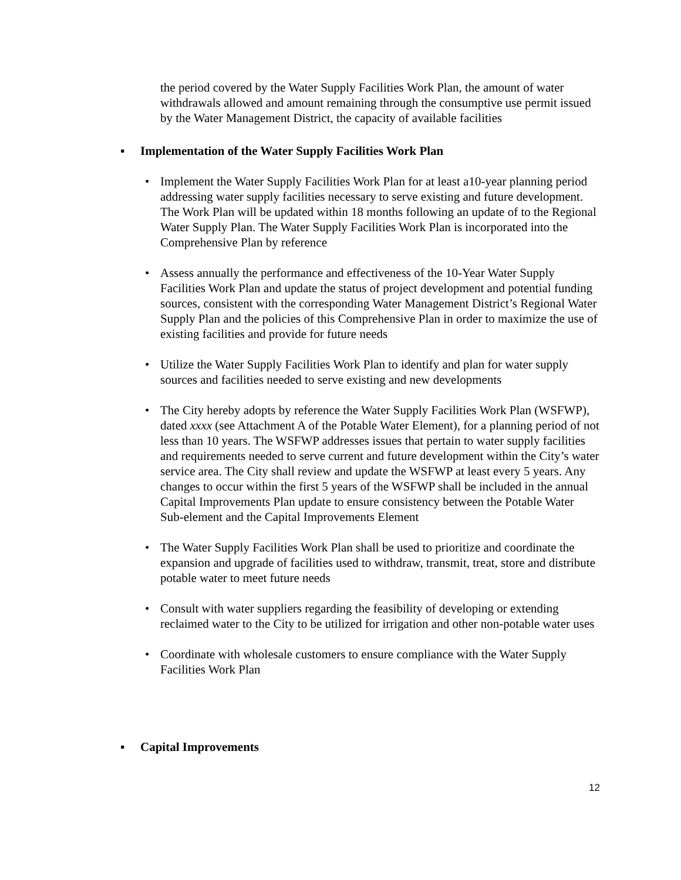the period covered by the Water Supply Facilities Work Plan, the amount of water withdrawals allowed and amount remaining through the consumptive use permit issued by the Water Management District, the capacity of available facilities
▪ Implementation of the Water Supply Facilities Work Plan
• Implement the Water Supply Facilities Work Plan for at least a10-year planning period addressing water supply facilities necessary to serve existing and future development. The Work Plan will be updated within 18 months following an update of to the Regional Water Supply Plan. The Water Supply Facilities Work Plan is incorporated into the Comprehensive Plan by reference
• Assess annually the performance and effectiveness of the 10-Year Water Supply Facilities Work Plan and update the status of project development and potential funding sources, consistent with the corresponding Water Management District’s Regional Water Supply Plan and the policies of this Comprehensive Plan in order to maximize the use of existing facilities and provide for future needs
• Utilize the Water Supply Facilities Work Plan to identify and plan for water supply sources and facilities needed to serve existing and new developments
• The City hereby adopts by reference the Water Supply Facilities Work Plan (WSFWP), dated xxxx (see Attachment A of the Potable Water Element), for a planning period of not less than 10 years. The WSFWP addresses issues that pertain to water supply facilities and requirements needed to serve current and future development within the City’s water service area. The City shall review and update the WSFWP at least every 5 years. Any changes to occur within the first 5 years of the WSFWP shall be included in the annual Capital Improvements Plan update to ensure consistency between the Potable Water Sub-element and the Capital Improvements Element
• The Water Supply Facilities Work Plan shall be used to prioritize and coordinate the expansion and upgrade of facilities used to withdraw, transmit, treat, store and distribute potable water to meet future needs
• Consult with water suppliers regarding the feasibility of developing or extending reclaimed water to the City to be utilized for irrigation and other non-potable water uses
• Coordinate with wholesale customers to ensure compliance with the Water Supply Facilities Work Plan
▪ Capital Improvements
12